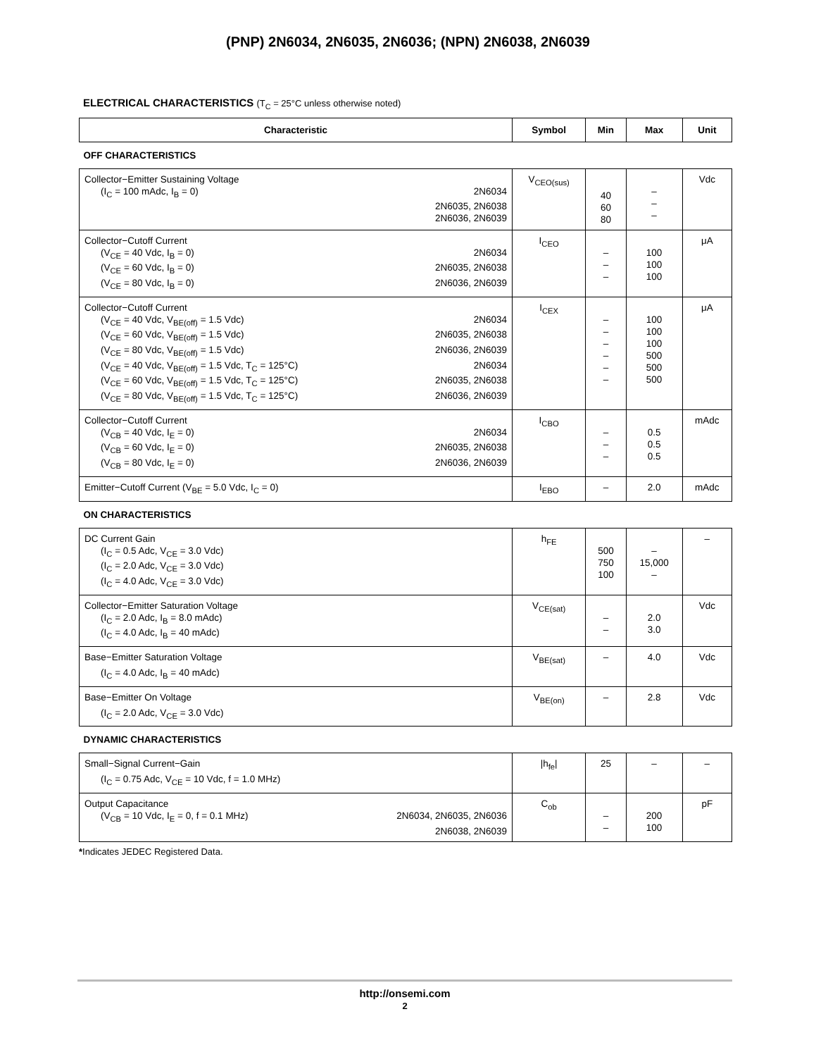(PNP) 2N6034, 2N6035, 2N6036; (NPN) 2N6038, 2N6039
ELECTRICAL CHARACTERISTICS (T<sub>C</sub> = 25°C unless otherwise noted)
| Characteristic | Symbol | Min | Max | Unit |
| --- | --- | --- | --- | --- |
| OFF CHARACTERISTICS | | | | |
| Collector−Emitter Sustaining Voltage (I<sub>C</sub> = 100 mAdc, I<sub>B</sub> = 0) 2N6034 2N6035, 2N6038 2N6036, 2N6039 | V<sub>CEO(sus)</sub> | 40 60 80 | – – – | Vdc |
| Collector−Cutoff Current (V<sub>CE</sub> = 40 Vdc, I<sub>B</sub> = 0) 2N6034 (V<sub>CE</sub> = 60 Vdc, I<sub>B</sub> = 0) 2N6035, 2N6038 (V<sub>CE</sub> = 80 Vdc, I<sub>B</sub> = 0) 2N6036, 2N6039 | I<sub>CEO</sub> | – – – | 100 100 100 | μA |
| Collector−Cutoff Current (V<sub>CE</sub> = 40 Vdc, V<sub>BE(off)</sub> = 1.5 Vdc) 2N6034 (V<sub>CE</sub> = 60 Vdc, V<sub>BE(off)</sub> = 1.5 Vdc) 2N6035, 2N6038 (V<sub>CE</sub> = 80 Vdc, V<sub>BE(off)</sub> = 1.5 Vdc) 2N6036, 2N6039 (V<sub>CE</sub> = 40 Vdc, V<sub>BE(off)</sub> = 1.5 Vdc, T<sub>C</sub> = 125°C) 2N6034 (V<sub>CE</sub> = 60 Vdc, V<sub>BE(off)</sub> = 1.5 Vdc, T<sub>C</sub> = 125°C) 2N6035, 2N6038 (V<sub>CE</sub> = 80 Vdc, V<sub>BE(off)</sub> = 1.5 Vdc, T<sub>C</sub> = 125°C) 2N6036, 2N6039 | I<sub>CEX</sub> | – – – – – – | 100 100 100 500 500 500 | μA |
| Collector−Cutoff Current (V<sub>CB</sub> = 40 Vdc, I<sub>E</sub> = 0) 2N6034 (V<sub>CB</sub> = 60 Vdc, I<sub>E</sub> = 0) 2N6035, 2N6038 (V<sub>CB</sub> = 80 Vdc, I<sub>E</sub> = 0) 2N6036, 2N6039 | I<sub>CBO</sub> | – – – | 0.5 0.5 0.5 | mAdc |
| Emitter−Cutoff Current (V<sub>BE</sub> = 5.0 Vdc, I<sub>C</sub> = 0) | I<sub>EBO</sub> | – | 2.0 | mAdc |
| ON CHARACTERISTICS | | | | |
| DC Current Gain (I<sub>C</sub> = 0.5 Adc, V<sub>CE</sub> = 3.0 Vdc) (I<sub>C</sub> = 2.0 Adc, V<sub>CE</sub> = 3.0 Vdc) (I<sub>C</sub> = 4.0 Adc, V<sub>CE</sub> = 3.0 Vdc) | h<sub>FE</sub> | 500 750 100 | – 15,000 – | – |
| Collector−Emitter Saturation Voltage (I<sub>C</sub> = 2.0 Adc, I<sub>B</sub> = 8.0 mAdc) (I<sub>C</sub> = 4.0 Adc, I<sub>B</sub> = 40 mAdc) | V<sub>CE(sat)</sub> | – – | 2.0 3.0 | Vdc |
| Base−Emitter Saturation Voltage (I<sub>C</sub> = 4.0 Adc, I<sub>B</sub> = 40 mAdc) | V<sub>BE(sat)</sub> | – | 4.0 | Vdc |
| Base−Emitter On Voltage (I<sub>C</sub> = 2.0 Adc, V<sub>CE</sub> = 3.0 Vdc) | V<sub>BE(on)</sub> | – | 2.8 | Vdc |
| DYNAMIC CHARACTERISTICS | | | | |
| Small−Signal Current−Gain (I<sub>C</sub> = 0.75 Adc, V<sub>CE</sub> = 10 Vdc, f = 1.0 MHz) | /h<sub>fe</sub>/ | 25 | – | – |
| Output Capacitance (V<sub>CB</sub> = 10 Vdc, I<sub>E</sub> = 0, f = 0.1 MHz) 2N6034, 2N6035, 2N6036 2N6038, 2N6039 | C<sub>ob</sub> | – – | 200 100 | pF |
*Indicates JEDEC Registered Data.
http://onsemi.com
2